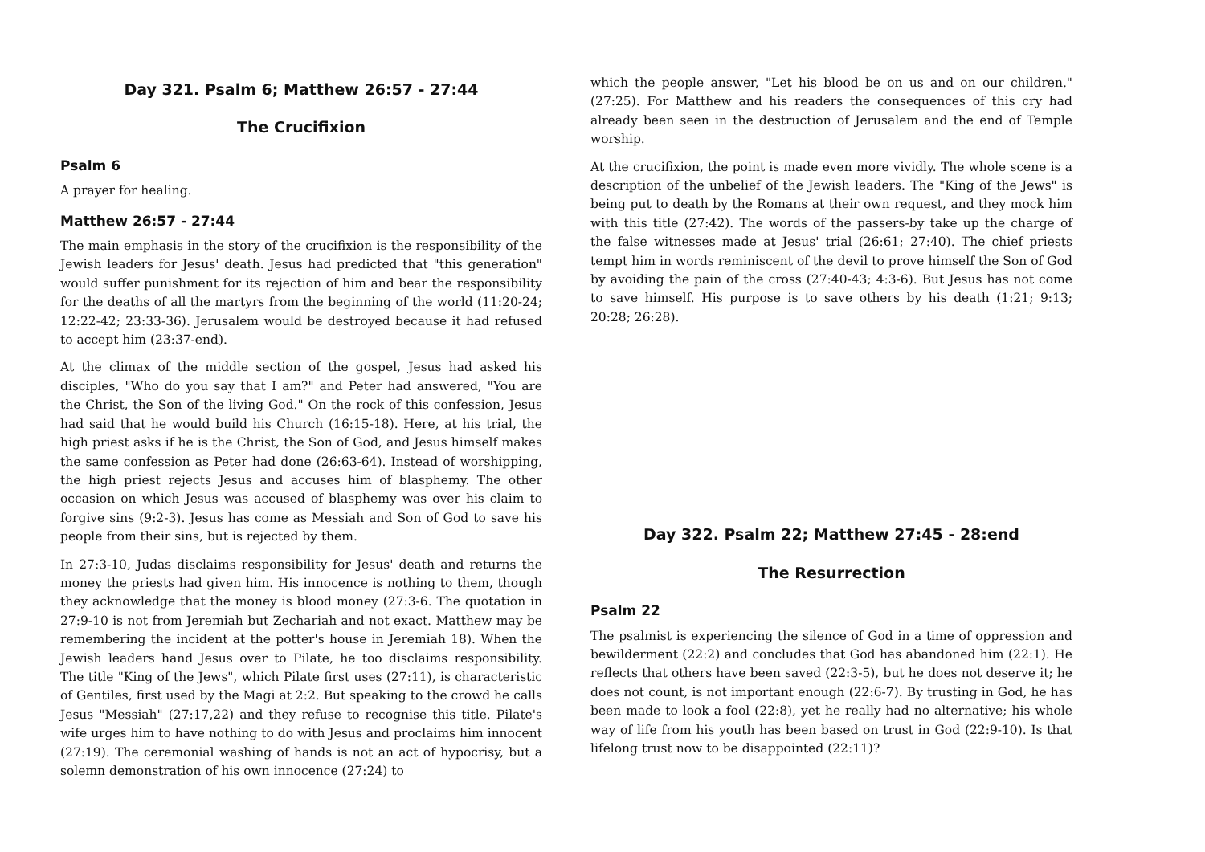Day 321. Psalm 6; Matthew 26:57 - 27:44
The Crucifixion
Psalm 6
A prayer for healing.
Matthew 26:57 - 27:44
The main emphasis in the story of the crucifixion is the responsibility of the Jewish leaders for Jesus' death. Jesus had predicted that "this generation" would suffer punishment for its rejection of him and bear the responsibility for the deaths of all the martyrs from the beginning of the world (11:20-24; 12:22-42; 23:33-36). Jerusalem would be destroyed because it had refused to accept him (23:37-end).
At the climax of the middle section of the gospel, Jesus had asked his disciples, "Who do you say that I am?" and Peter had answered, "You are the Christ, the Son of the living God." On the rock of this confession, Jesus had said that he would build his Church (16:15-18). Here, at his trial, the high priest asks if he is the Christ, the Son of God, and Jesus himself makes the same confession as Peter had done (26:63-64). Instead of worshipping, the high priest rejects Jesus and accuses him of blasphemy. The other occasion on which Jesus was accused of blasphemy was over his claim to forgive sins (9:2-3). Jesus has come as Messiah and Son of God to save his people from their sins, but is rejected by them.
In 27:3-10, Judas disclaims responsibility for Jesus' death and returns the money the priests had given him. His innocence is nothing to them, though they acknowledge that the money is blood money (27:3-6. The quotation in 27:9-10 is not from Jeremiah but Zechariah and not exact. Matthew may be remembering the incident at the potter's house in Jeremiah 18). When the Jewish leaders hand Jesus over to Pilate, he too disclaims responsibility. The title "King of the Jews", which Pilate first uses (27:11), is characteristic of Gentiles, first used by the Magi at 2:2. But speaking to the crowd he calls Jesus "Messiah" (27:17,22) and they refuse to recognise this title. Pilate's wife urges him to have nothing to do with Jesus and proclaims him innocent (27:19). The ceremonial washing of hands is not an act of hypocrisy, but a solemn demonstration of his own innocence (27:24) to
which the people answer, "Let his blood be on us and on our children." (27:25). For Matthew and his readers the consequences of this cry had already been seen in the destruction of Jerusalem and the end of Temple worship.
At the crucifixion, the point is made even more vividly. The whole scene is a description of the unbelief of the Jewish leaders. The "King of the Jews" is being put to death by the Romans at their own request, and they mock him with this title (27:42). The words of the passers-by take up the charge of the false witnesses made at Jesus' trial (26:61; 27:40). The chief priests tempt him in words reminiscent of the devil to prove himself the Son of God by avoiding the pain of the cross (27:40-43; 4:3-6). But Jesus has not come to save himself. His purpose is to save others by his death (1:21; 9:13; 20:28; 26:28).
Day 322. Psalm 22; Matthew 27:45 - 28:end
The Resurrection
Psalm 22
The psalmist is experiencing the silence of God in a time of oppression and bewilderment (22:2) and concludes that God has abandoned him (22:1). He reflects that others have been saved (22:3-5), but he does not deserve it; he does not count, is not important enough (22:6-7). By trusting in God, he has been made to look a fool (22:8), yet he really had no alternative; his whole way of life from his youth has been based on trust in God (22:9-10). Is that lifelong trust now to be disappointed (22:11)?